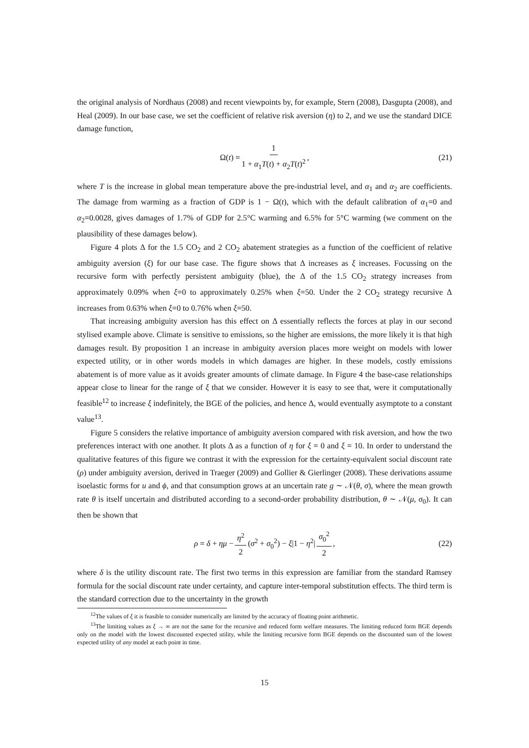the original analysis of Nordhaus (2008) and recent viewpoints by, for example, Stern (2008), Dasgupta (2008), and Heal (2009). In our base case, we set the coefficient of relative risk aversion (η) to 2, and we use the standard DICE damage function,
Ω(t) = 1 1 + α<sub>1</sub>T(t) + α<sub>2</sub>T(t)<sup>2</sup>, (21)
where T is the increase in global mean temperature above the pre-industrial level, and α<sub>1</sub> and α<sub>2</sub> are coefficients. The damage from warming as a fraction of GDP is 1 − Ω(t), which with the default calibration of α<sub>1</sub>=0 and α<sub>2</sub>=0.0028, gives damages of 1.7% of GDP for 2.5°C warming and 6.5% for 5°C warming (we comment on the plausibility of these damages below).
Figure 4 plots Δ for the 1.5 CO<sub>2</sub> and 2 CO<sub>2</sub> abatement strategies as a function of the coefficient of relative ambiguity aversion (ξ) for our base case. The figure shows that Δ increases as ξ increases. Focussing on the recursive form with perfectly persistent ambiguity (blue), the Δ of the 1.5 CO<sub>2</sub> strategy increases from approximately 0.09% when ξ=0 to approximately 0.25% when ξ=50. Under the 2 CO<sub>2</sub> strategy recursive Δ increases from 0.63% when ξ=0 to 0.76% when ξ=50.
That increasing ambiguity aversion has this effect on Δ essentially reflects the forces at play in our second stylised example above. Climate is sensitive to emissions, so the higher are emissions, the more likely it is that high damages result. By proposition 1 an increase in ambiguity aversion places more weight on models with lower expected utility, or in other words models in which damages are higher. In these models, costly emissions abatement is of more value as it avoids greater amounts of climate damage. In Figure 4 the base-case relationships appear close to linear for the range of ξ that we consider. However it is easy to see that, were it computationally feasible<sup>12</sup> to increase ξ indefinitely, the BGE of the policies, and hence Δ, would eventually asymptote to a constant value<sup>13</sup>.
Figure 5 considers the relative importance of ambiguity aversion compared with risk aversion, and how the two preferences interact with one another. It plots Δ as a function of η for ξ = 0 and ξ = 10. In order to understand the qualitative features of this figure we contrast it with the expression for the certainty-equivalent social discount rate (ρ) under ambiguity aversion, derived in Traeger (2009) and Gollier & Gierlinger (2008). These derivations assume isoelastic forms for u and ϕ, and that consumption grows at an uncertain rate g ∼ 𝒩(θ, σ), where the mean growth rate θ is itself uncertain and distributed according to a second-order probability distribution, θ ∼ 𝒩(μ, σ<sub>0</sub>). It can then be shown that
ρ = δ + ημ − η<sup>2</sup> 2 (σ<sup>2</sup> + σ<sub>0</sub><sup>2</sup>) − ξ|1 − η<sup>2</sup>| σ<sub>0</sub><sup>2</sup> 2, (22)
where δ is the utility discount rate. The first two terms in this expression are familiar from the standard Ramsey formula for the social discount rate under certainty, and capture inter-temporal substitution effects. The third term is the standard correction due to the uncertainty in the growth
<sup>12</sup> The values of ξ it is feasible to consider numerically are limited by the accuracy of floating point arithmetic.
<sup>13</sup> The limiting values as ξ → ∞ are not the same for the recursive and reduced form welfare measures. The limiting reduced form BGE depends only on the model with the lowest discounted expected utility, while the limiting recursive form BGE depends on the discounted sum of the lowest expected utility of any model at each point in time.
15